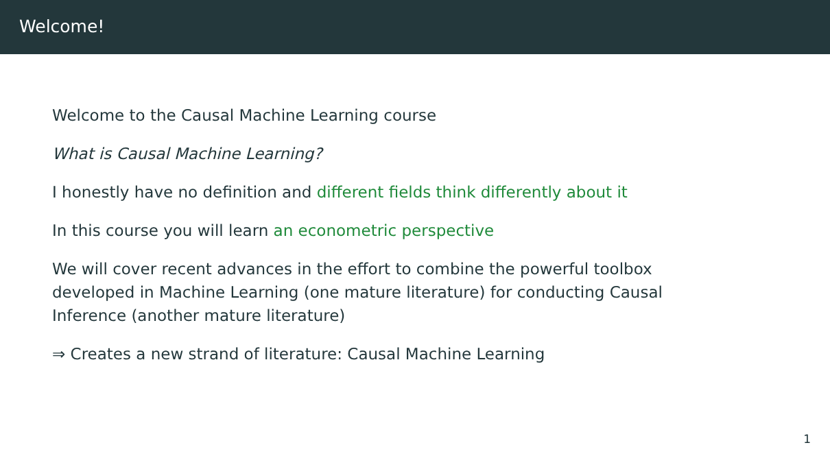Welcome!
Welcome to the Causal Machine Learning course
What is Causal Machine Learning?
I honestly have no definition and different fields think differently about it
In this course you will learn an econometric perspective
We will cover recent advances in the effort to combine the powerful toolbox developed in Machine Learning (one mature literature) for conducting Causal Inference (another mature literature)
⇒ Creates a new strand of literature: Causal Machine Learning
1